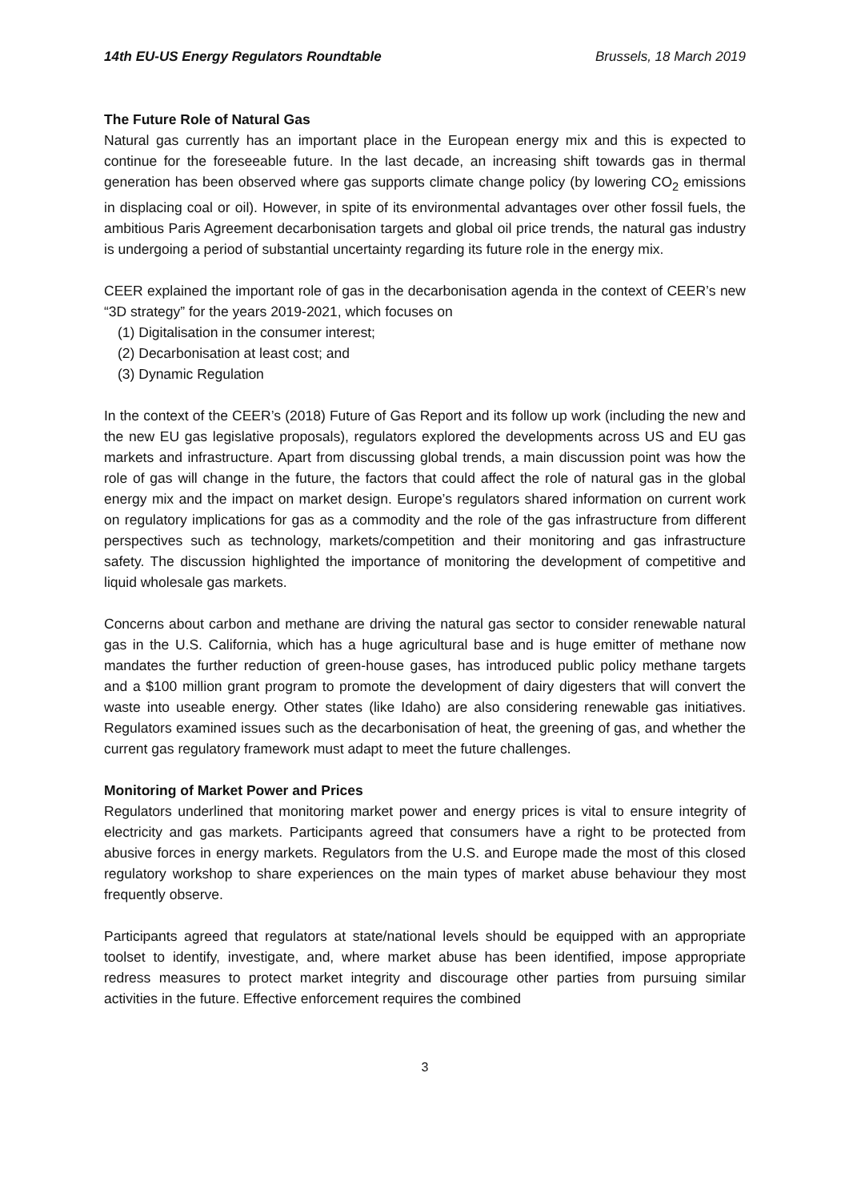14th EU-US Energy Regulators Roundtable Brussels, 18 March 2019
The Future Role of Natural Gas
Natural gas currently has an important place in the European energy mix and this is expected to continue for the foreseeable future. In the last decade, an increasing shift towards gas in thermal generation has been observed where gas supports climate change policy (by lowering CO<sub>2</sub> emissions in displacing coal or oil). However, in spite of its environmental advantages over other fossil fuels, the ambitious Paris Agreement decarbonisation targets and global oil price trends, the natural gas industry is undergoing a period of substantial uncertainty regarding its future role in the energy mix.
CEER explained the important role of gas in the decarbonisation agenda in the context of CEER’s new “3D strategy” for the years 2019-2021, which focuses on
(1) Digitalisation in the consumer interest;
(2) Decarbonisation at least cost; and
(3) Dynamic Regulation
In the context of the CEER’s (2018) Future of Gas Report and its follow up work (including the new and the new EU gas legislative proposals), regulators explored the developments across US and EU gas markets and infrastructure. Apart from discussing global trends, a main discussion point was how the role of gas will change in the future, the factors that could affect the role of natural gas in the global energy mix and the impact on market design. Europe’s regulators shared information on current work on regulatory implications for gas as a commodity and the role of the gas infrastructure from different perspectives such as technology, markets/competition and their monitoring and gas infrastructure safety. The discussion highlighted the importance of monitoring the development of competitive and liquid wholesale gas markets.
Concerns about carbon and methane are driving the natural gas sector to consider renewable natural gas in the U.S. California, which has a huge agricultural base and is huge emitter of methane now mandates the further reduction of green-house gases, has introduced public policy methane targets and a $100 million grant program to promote the development of dairy digesters that will convert the waste into useable energy. Other states (like Idaho) are also considering renewable gas initiatives. Regulators examined issues such as the decarbonisation of heat, the greening of gas, and whether the current gas regulatory framework must adapt to meet the future challenges.
Monitoring of Market Power and Prices
Regulators underlined that monitoring market power and energy prices is vital to ensure integrity of electricity and gas markets. Participants agreed that consumers have a right to be protected from abusive forces in energy markets. Regulators from the U.S. and Europe made the most of this closed regulatory workshop to share experiences on the main types of market abuse behaviour they most frequently observe.
Participants agreed that regulators at state/national levels should be equipped with an appropriate toolset to identify, investigate, and, where market abuse has been identified, impose appropriate redress measures to protect market integrity and discourage other parties from pursuing similar activities in the future. Effective enforcement requires the combined
3